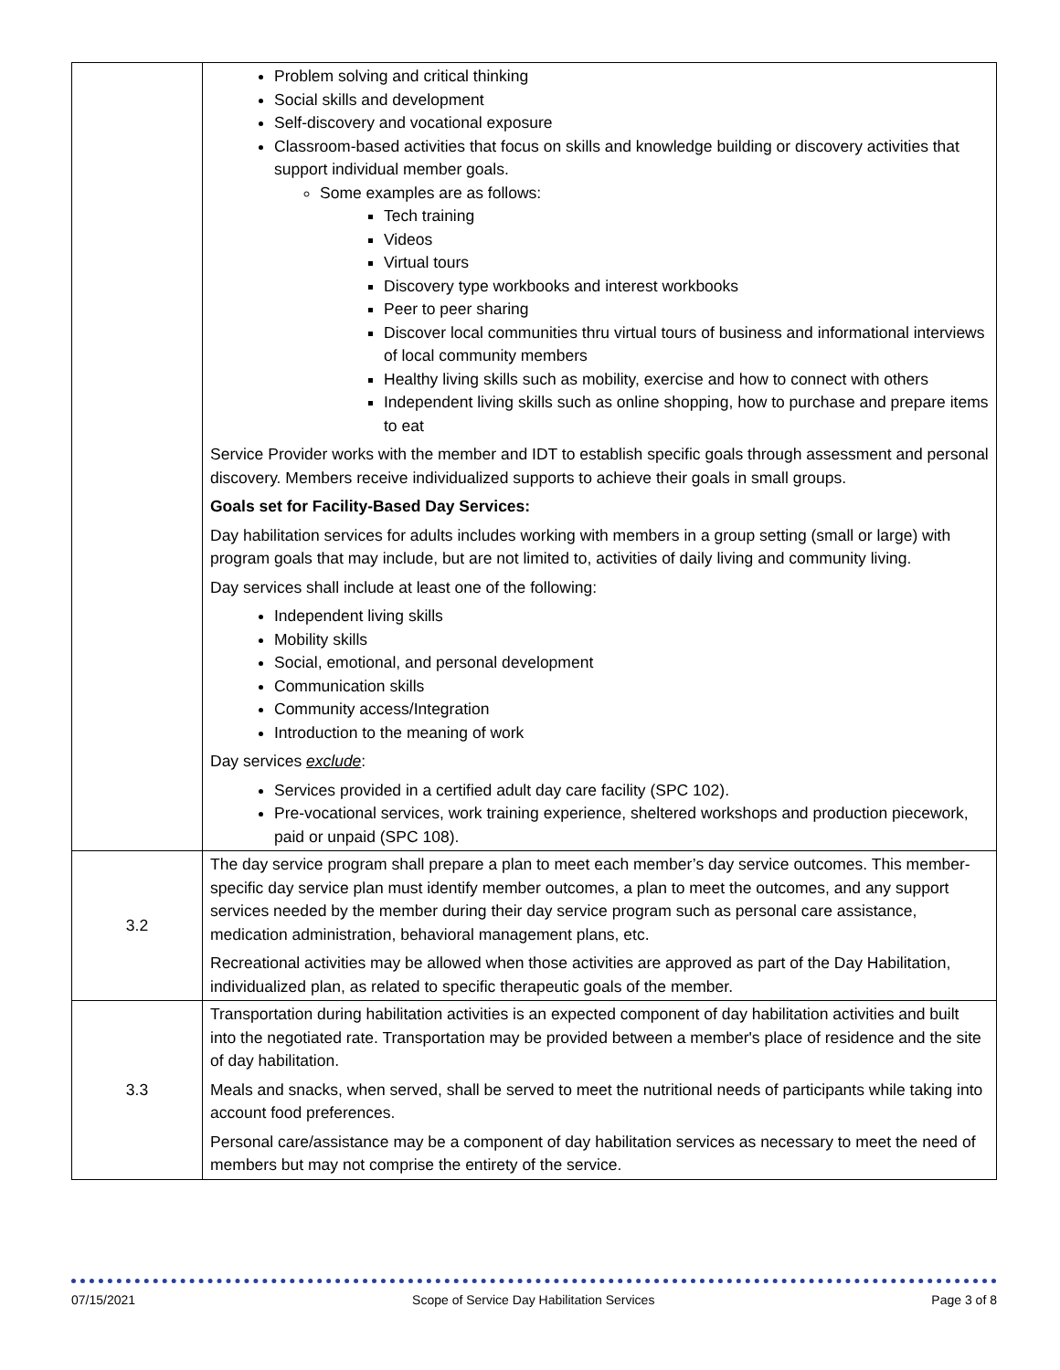| | Problem solving and critical thinking Social skills and development Self-discovery and vocational exposure Classroom-based activities that focus on skills and knowledge building or discovery activities that support individual member goals. Some examples are as follows: Tech training Videos Virtual tours Discovery type workbooks and interest workbooks Peer to peer sharing Discover local communities thru virtual tours of business and informational interviews of local community members Healthy living skills such as mobility, exercise and how to connect with others Independent living skills such as online shopping, how to purchase and prepare items to eat Service Provider works with the member and IDT to establish specific goals through assessment and personal discovery. Members receive individualized supports to achieve their goals in small groups. Goals set for Facility-Based Day Services: Day habilitation services for adults includes working with members in a group setting (small or large) with program goals that may include, but are not limited to, activities of daily living and community living. Day services shall include at least one of the following: Independent living skills Mobility skills Social, emotional, and personal development Communication skills Community access/Integration Introduction to the meaning of work Day services exclude : Services provided in a certified adult day care facility (SPC 102). Pre-vocational services, work training experience, sheltered workshops and production piecework, paid or unpaid (SPC 108). |
| 3.2 | The day service program shall prepare a plan to meet each member’s day service outcomes. This member-specific day service plan must identify member outcomes, a plan to meet the outcomes, and any support services needed by the member during their day service program such as personal care assistance, medication administration, behavioral management plans, etc. Recreational activities may be allowed when those activities are approved as part of the Day Habilitation, individualized plan, as related to specific therapeutic goals of the member. |
| 3.3 | Transportation during habilitation activities is an expected component of day habilitation activities and built into the negotiated rate. Transportation may be provided between a member's place of residence and the site of day habilitation. Meals and snacks, when served, shall be served to meet the nutritional needs of participants while taking into account food preferences. Personal care/assistance may be a component of day habilitation services as necessary to meet the need of members but may not comprise the entirety of the service. |
07/15/2021 Scope of Service Day Habilitation Services Page 3 of 8